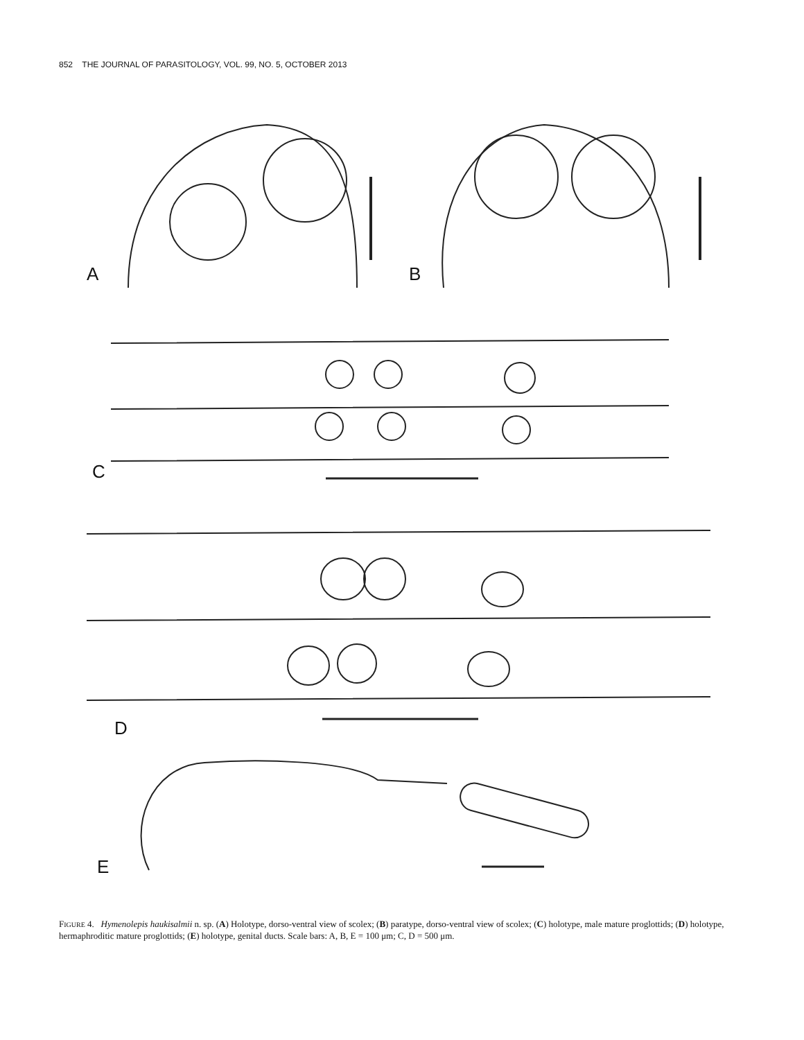852 THE JOURNAL OF PARASITOLOGY, VOL. 99, NO. 5, OCTOBER 2013
A B
C
D
E
FIGURE 4. Hymenolepis haukisalmii n. sp. (A) Holotype, dorso-ventral view of scolex; (B) paratype, dorso-ventral view of scolex; (C) holotype, male mature proglottids; (D) holotype, hermaphroditic mature proglottids; (E) holotype, genital ducts. Scale bars: A, B, E = 100 μm; C, D = 500 μm.